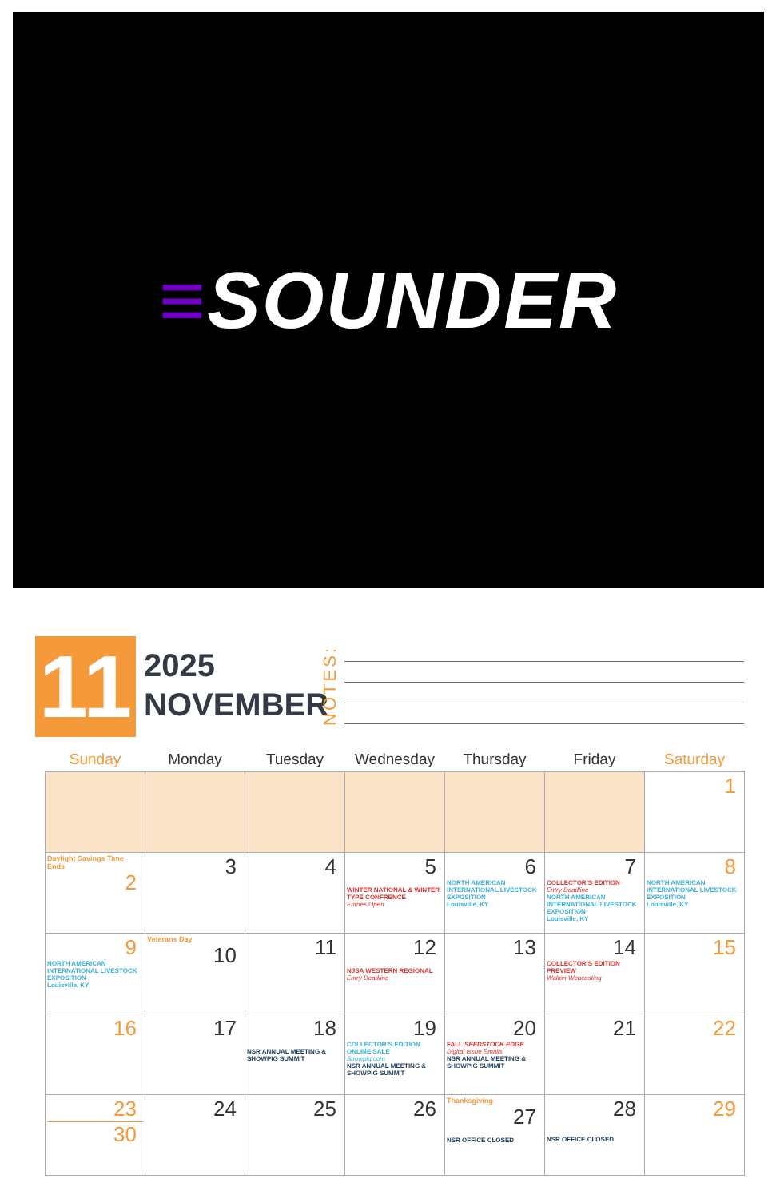≡SOUNDER
11
2025
NOVEMBER
NOTES:
| Sunday | Monday | Tuesday | Wednesday | Thursday | Friday | Saturday |
| --- | --- | --- | --- | --- | --- | --- |
| | | | | | | 1 |
| Daylight Savings Time Ends 2 | 3 | 4 | 5 WINTER NATIONAL & WINTER TYPE CONFRENCE Entries Open | 6 NORTH AMERICAN INTERNATIONAL LIVESTOCK EXPOSITION Louisville, KY | 7 COLLECTOR’S EDITION Entry Deadline NORTH AMERICAN INTERNATIONAL LIVESTOCK EXPOSITION Louisville, KY | 8 NORTH AMERICAN INTERNATIONAL LIVESTOCK EXPOSITION Louisville, KY |
| 9 NORTH AMERICAN INTERNATIONAL LIVESTOCK EXPOSITION Louisville, KY | Veterans Day 10 | 11 | 12 NJSA WESTERN REGIONAL Entry Deadline | 13 | 14 COLLECTOR’S EDITION PREVIEW Walton Webcasting | 15 |
| 16 | 17 | 18 NSR ANNUAL MEETING & SHOWPIG SUMMIT | 19 COLLECTOR’S EDITION ONLINE SALE Showpig.com NSR ANNUAL MEETING & SHOWPIG SUMMIT | 20 FALL SEEDSTOCK EDGE Digital Issue Emails NSR ANNUAL MEETING & SHOWPIG SUMMIT | 21 | 22 |
| 23 30 | 24 | 25 | 26 | Thanksgiving 27 NSR OFFICE CLOSED | 28 NSR OFFICE CLOSED | 29 |